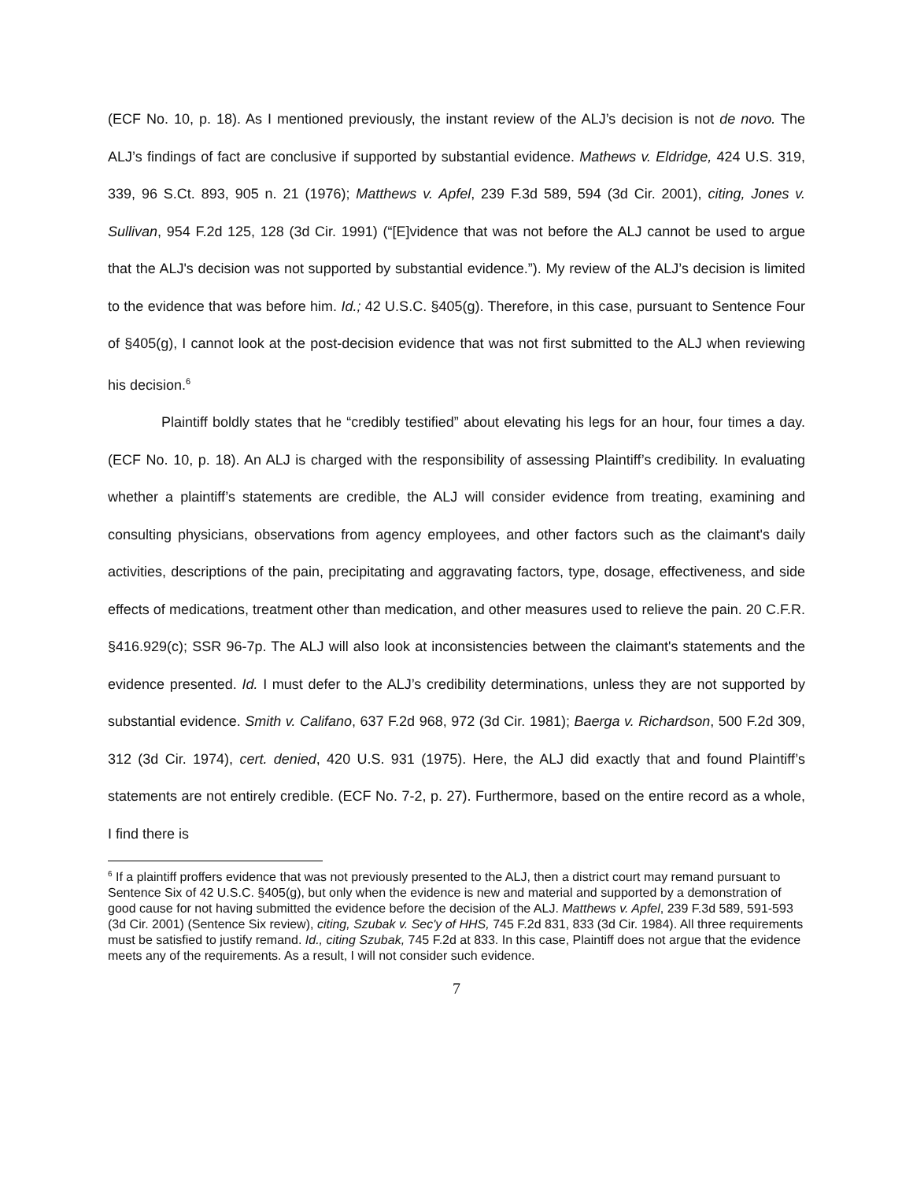(ECF No. 10, p. 18). As I mentioned previously, the instant review of the ALJ’s decision is not de novo. The ALJ’s findings of fact are conclusive if supported by substantial evidence. Mathews v. Eldridge, 424 U.S. 319, 339, 96 S.Ct. 893, 905 n. 21 (1976); Matthews v. Apfel, 239 F.3d 589, 594 (3d Cir. 2001), citing, Jones v. Sullivan, 954 F.2d 125, 128 (3d Cir. 1991) (“[E]vidence that was not before the ALJ cannot be used to argue that the ALJ's decision was not supported by substantial evidence.”). My review of the ALJ’s decision is limited to the evidence that was before him. Id.; 42 U.S.C. §405(g). Therefore, in this case, pursuant to Sentence Four of §405(g), I cannot look at the post-decision evidence that was not first submitted to the ALJ when reviewing his decision.<sup>6</sup>
Plaintiff boldly states that he “credibly testified” about elevating his legs for an hour, four times a day. (ECF No. 10, p. 18). An ALJ is charged with the responsibility of assessing Plaintiff’s credibility. In evaluating whether a plaintiff’s statements are credible, the ALJ will consider evidence from treating, examining and consulting physicians, observations from agency employees, and other factors such as the claimant's daily activities, descriptions of the pain, precipitating and aggravating factors, type, dosage, effectiveness, and side effects of medications, treatment other than medication, and other measures used to relieve the pain. 20 C.F.R. §416.929(c); SSR 96-7p. The ALJ will also look at inconsistencies between the claimant's statements and the evidence presented. Id. I must defer to the ALJ’s credibility determinations, unless they are not supported by substantial evidence. Smith v. Califano, 637 F.2d 968, 972 (3d Cir. 1981); Baerga v. Richardson, 500 F.2d 309, 312 (3d Cir. 1974), cert. denied, 420 U.S. 931 (1975). Here, the ALJ did exactly that and found Plaintiff’s statements are not entirely credible. (ECF No. 7-2, p. 27). Furthermore, based on the entire record as a whole, I find there is
<sup>6</sup> If a plaintiff proffers evidence that was not previously presented to the ALJ, then a district court may remand pursuant to Sentence Six of 42 U.S.C. §405(g), but only when the evidence is new and material and supported by a demonstration of good cause for not having submitted the evidence before the decision of the ALJ. Matthews v. Apfel, 239 F.3d 589, 591-593 (3d Cir. 2001) (Sentence Six review), citing, Szubak v. Sec'y of HHS, 745 F.2d 831, 833 (3d Cir. 1984). All three requirements must be satisfied to justify remand. Id., citing Szubak, 745 F.2d at 833. In this case, Plaintiff does not argue that the evidence meets any of the requirements. As a result, I will not consider such evidence.
7